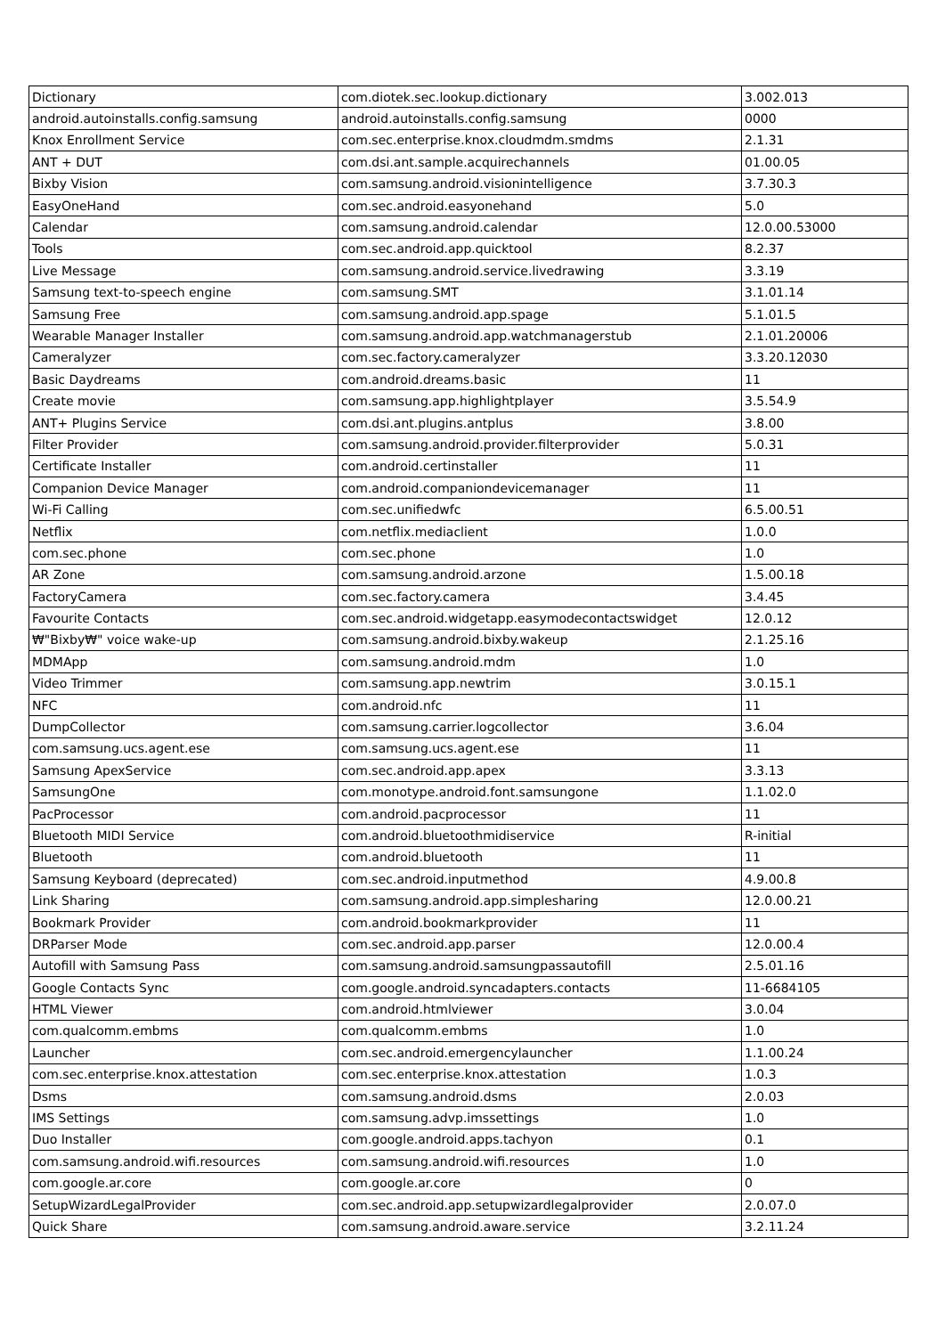| Dictionary | com.diotek.sec.lookup.dictionary | 3.002.013 |
| android.autoinstalls.config.samsung | android.autoinstalls.config.samsung | 0000 |
| Knox Enrollment Service | com.sec.enterprise.knox.cloudmdm.smdms | 2.1.31 |
| ANT + DUT | com.dsi.ant.sample.acquirechannels | 01.00.05 |
| Bixby Vision | com.samsung.android.visionintelligence | 3.7.30.3 |
| EasyOneHand | com.sec.android.easyonehand | 5.0 |
| Calendar | com.samsung.android.calendar | 12.0.00.53000 |
| Tools | com.sec.android.app.quicktool | 8.2.37 |
| Live Message | com.samsung.android.service.livedrawing | 3.3.19 |
| Samsung text-to-speech engine | com.samsung.SMT | 3.1.01.14 |
| Samsung Free | com.samsung.android.app.spage | 5.1.01.5 |
| Wearable Manager Installer | com.samsung.android.app.watchmanagerstub | 2.1.01.20006 |
| Cameralyzer | com.sec.factory.cameralyzer | 3.3.20.12030 |
| Basic Daydreams | com.android.dreams.basic | 11 |
| Create movie | com.samsung.app.highlightplayer | 3.5.54.9 |
| ANT+ Plugins Service | com.dsi.ant.plugins.antplus | 3.8.00 |
| Filter Provider | com.samsung.android.provider.filterprovider | 5.0.31 |
| Certificate Installer | com.android.certinstaller | 11 |
| Companion Device Manager | com.android.companiondevicemanager | 11 |
| Wi-Fi Calling | com.sec.unifiedwfc | 6.5.00.51 |
| Netflix | com.netflix.mediaclient | 1.0.0 |
| com.sec.phone | com.sec.phone | 1.0 |
| AR Zone | com.samsung.android.arzone | 1.5.00.18 |
| FactoryCamera | com.sec.factory.camera | 3.4.45 |
| Favourite Contacts | com.sec.android.widgetapp.easymodecontactswidget | 12.0.12 |
| ₩"Bixby₩" voice wake-up | com.samsung.android.bixby.wakeup | 2.1.25.16 |
| MDMApp | com.samsung.android.mdm | 1.0 |
| Video Trimmer | com.samsung.app.newtrim | 3.0.15.1 |
| NFC | com.android.nfc | 11 |
| DumpCollector | com.samsung.carrier.logcollector | 3.6.04 |
| com.samsung.ucs.agent.ese | com.samsung.ucs.agent.ese | 11 |
| Samsung ApexService | com.sec.android.app.apex | 3.3.13 |
| SamsungOne | com.monotype.android.font.samsungone | 1.1.02.0 |
| PacProcessor | com.android.pacprocessor | 11 |
| Bluetooth MIDI Service | com.android.bluetoothmidiservice | R-initial |
| Bluetooth | com.android.bluetooth | 11 |
| Samsung Keyboard (deprecated) | com.sec.android.inputmethod | 4.9.00.8 |
| Link Sharing | com.samsung.android.app.simplesharing | 12.0.00.21 |
| Bookmark Provider | com.android.bookmarkprovider | 11 |
| DRParser Mode | com.sec.android.app.parser | 12.0.00.4 |
| Autofill with Samsung Pass | com.samsung.android.samsungpassautofill | 2.5.01.16 |
| Google Contacts Sync | com.google.android.syncadapters.contacts | 11-6684105 |
| HTML Viewer | com.android.htmlviewer | 3.0.04 |
| com.qualcomm.embms | com.qualcomm.embms | 1.0 |
| Launcher | com.sec.android.emergencylauncher | 1.1.00.24 |
| com.sec.enterprise.knox.attestation | com.sec.enterprise.knox.attestation | 1.0.3 |
| Dsms | com.samsung.android.dsms | 2.0.03 |
| IMS Settings | com.samsung.advp.imssettings | 1.0 |
| Duo Installer | com.google.android.apps.tachyon | 0.1 |
| com.samsung.android.wifi.resources | com.samsung.android.wifi.resources | 1.0 |
| com.google.ar.core | com.google.ar.core | 0 |
| SetupWizardLegalProvider | com.sec.android.app.setupwizardlegalprovider | 2.0.07.0 |
| Quick Share | com.samsung.android.aware.service | 3.2.11.24 |